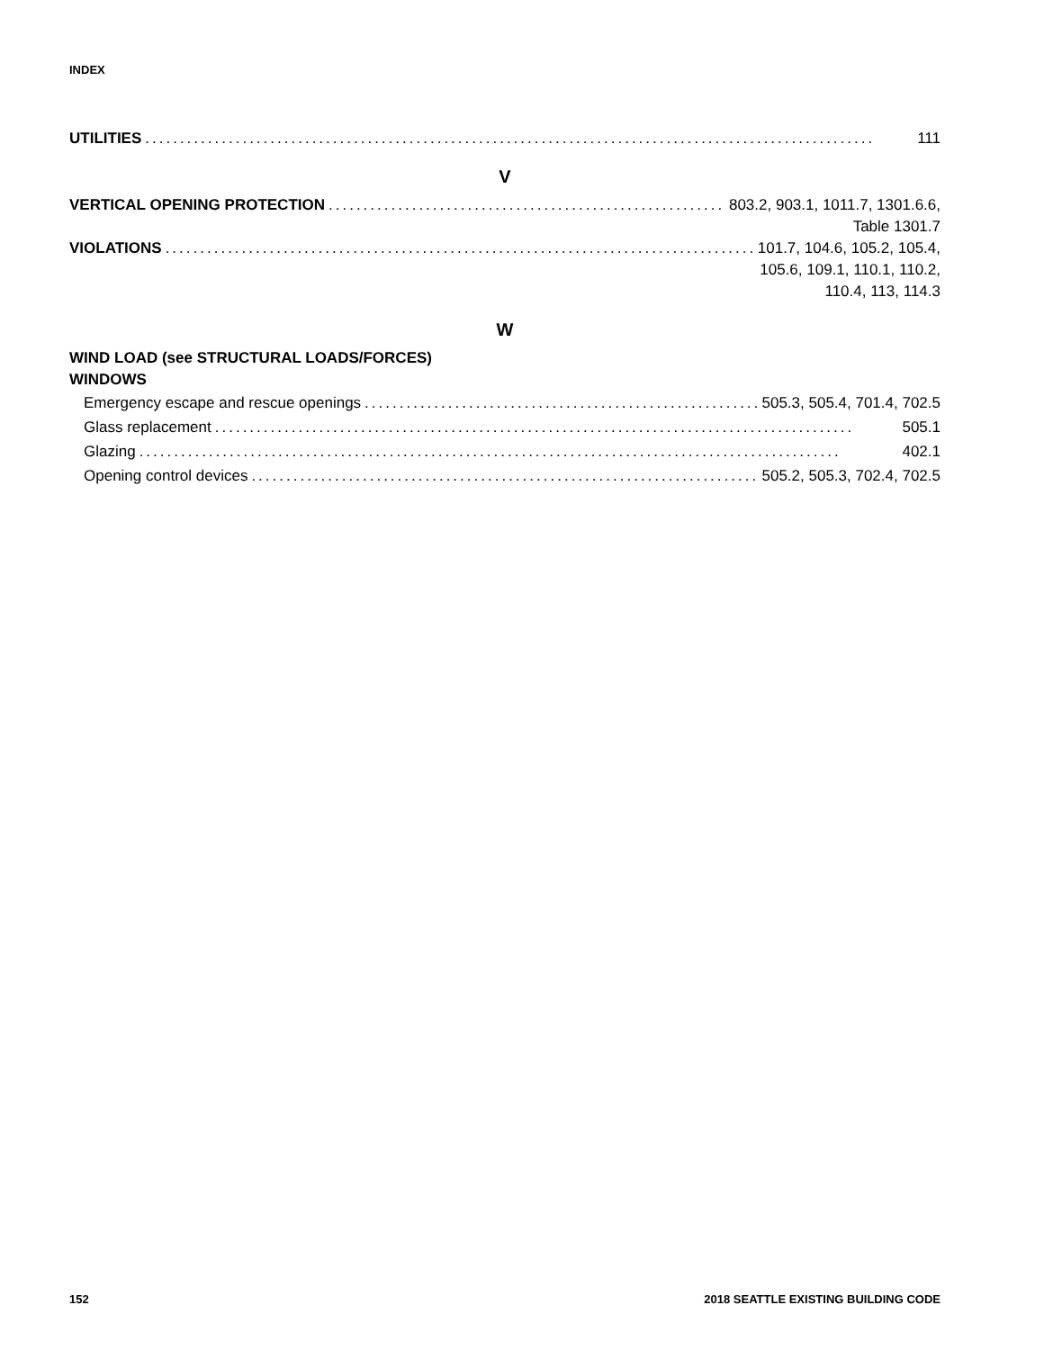INDEX
UTILITIES......................................................................................................... 111
V
VERTICAL OPENING PROTECTION.......................................................... 803.2, 903.1, 1011.7, 1301.6.6,
Table 1301.7
VIOLATIONS.......................................................................................... 101.7, 104.6, 105.2, 105.4,
105.6, 109.1, 110.1, 110.2,
110.4, 113, 114.3
W
WIND LOAD (see STRUCTURAL LOADS/FORCES)
WINDOWS
Emergency escape and rescue openings........................................................... 505.3, 505.4, 701.4, 702.5
Glass replacement............................................................................................ 505.1
Glazing..................................................................................................... 402.1
Opening control devices.......................................................................... 505.2, 505.3, 702.4, 702.5
152 2018 SEATTLE EXISTING BUILDING CODE